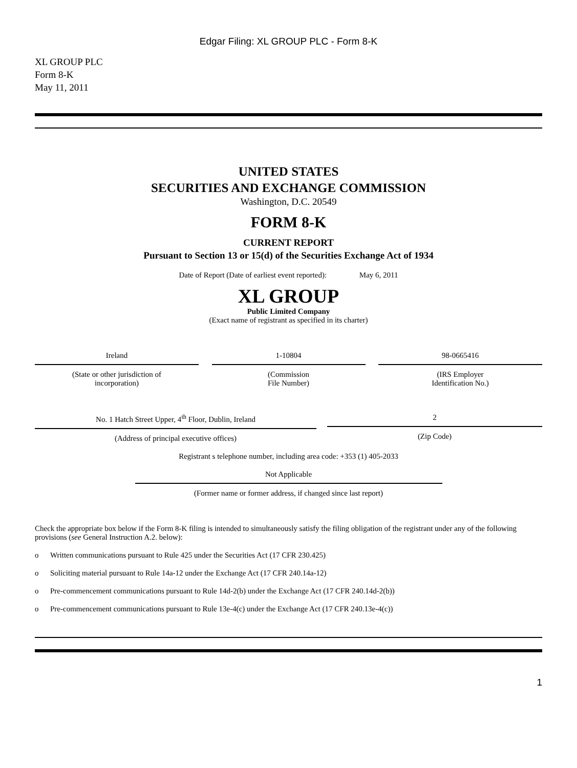Edgar Filing: XL GROUP PLC - Form 8-K
XL GROUP PLC
Form 8-K
May 11, 2011
UNITED STATES
SECURITIES AND EXCHANGE COMMISSION
Washington, D.C. 20549
FORM 8-K
CURRENT REPORT
Pursuant to Section 13 or 15(d) of the Securities Exchange Act of 1934
Date of Report (Date of earliest event reported): May 6, 2011
XL GROUP
Public Limited Company
(Exact name of registrant as specified in its charter)
Ireland
(State or other jurisdiction of
incorporation)
1-10804
(Commission
File Number)
98-0665416
(IRS Employer
Identification No.)
No. 1 Hatch Street Upper, 4<sup>th</sup> Floor, Dublin, Ireland
(Address of principal executive offices)
2
(Zip Code)
Registrant s telephone number, including area code: +353 (1) 405-2033
Not Applicable
(Former name or former address, if changed since last report)
Check the appropriate box below if the Form 8-K filing is intended to simultaneously satisfy the filing obligation of the registrant under any of the following provisions (see General Instruction A.2. below):
o Written communications pursuant to Rule 425 under the Securities Act (17 CFR 230.425)
o Soliciting material pursuant to Rule 14a-12 under the Exchange Act (17 CFR 240.14a-12)
o Pre-commencement communications pursuant to Rule 14d-2(b) under the Exchange Act (17 CFR 240.14d-2(b))
o Pre-commencement communications pursuant to Rule 13e-4(c) under the Exchange Act (17 CFR 240.13e-4(c))
1